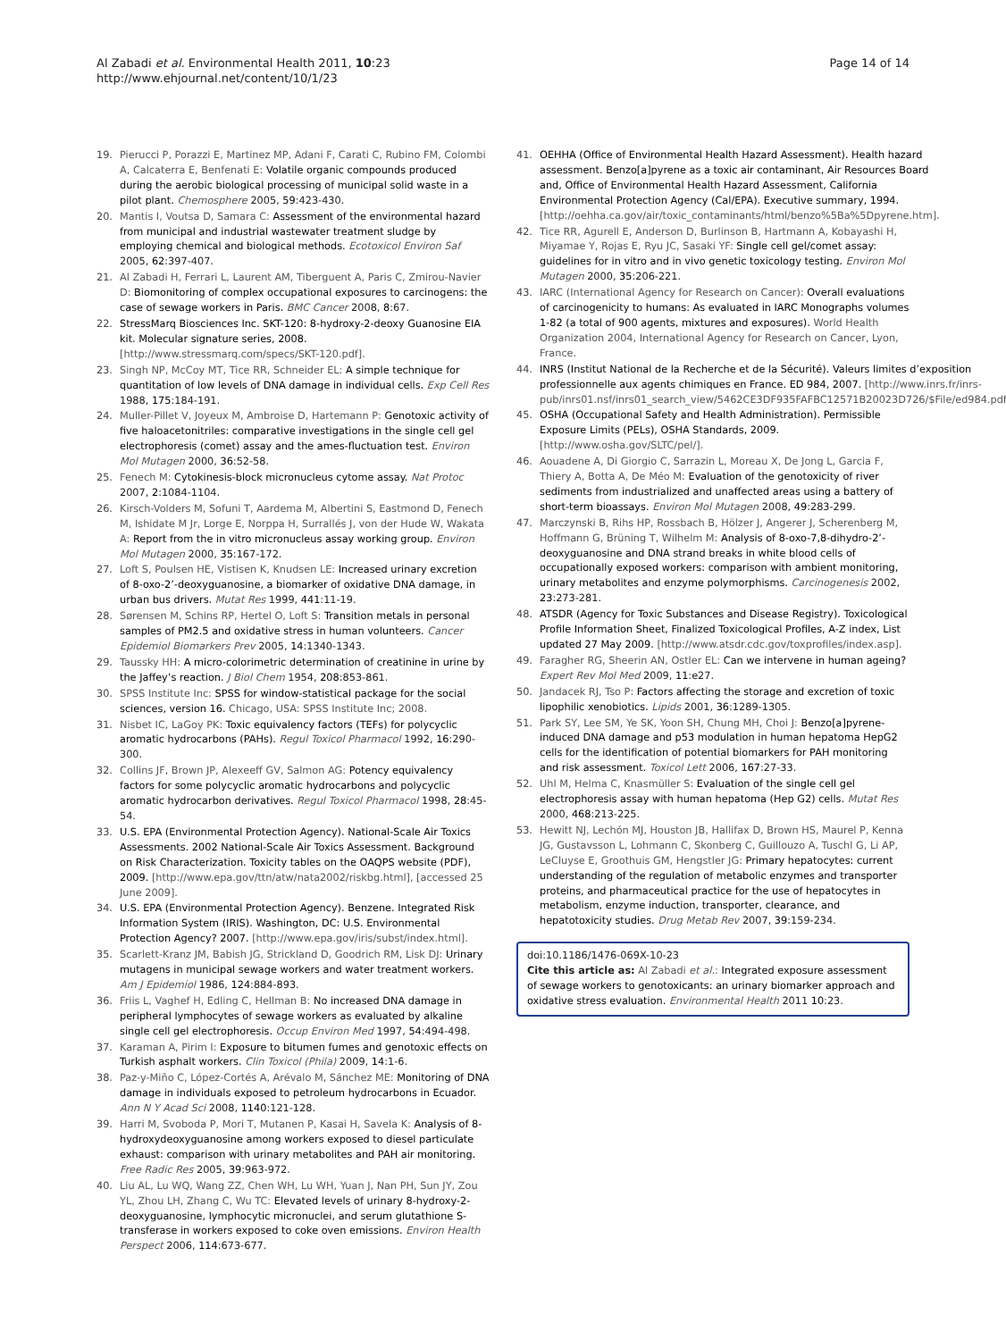Al Zabadi et al. Environmental Health 2011, 10:23
http://www.ehjournal.net/content/10/1/23
Page 14 of 14
19. Pierucci P, Porazzi E, Martinez MP, Adani F, Carati C, Rubino FM, Colombi A, Calcaterra E, Benfenati E: Volatile organic compounds produced during the aerobic biological processing of municipal solid waste in a pilot plant. Chemosphere 2005, 59:423-430.
20. Mantis I, Voutsa D, Samara C: Assessment of the environmental hazard from municipal and industrial wastewater treatment sludge by employing chemical and biological methods. Ecotoxicol Environ Saf 2005, 62:397-407.
21. Al Zabadi H, Ferrari L, Laurent AM, Tiberguent A, Paris C, Zmirou-Navier D: Biomonitoring of complex occupational exposures to carcinogens: the case of sewage workers in Paris. BMC Cancer 2008, 8:67.
22. StressMarq Biosciences Inc. SKT-120: 8-hydroxy-2-deoxy Guanosine EIA kit. Molecular signature series, 2008. [http://www.stressmarq.com/specs/SKT-120.pdf].
23. Singh NP, McCoy MT, Tice RR, Schneider EL: A simple technique for quantitation of low levels of DNA damage in individual cells. Exp Cell Res 1988, 175:184-191.
24. Muller-Pillet V, Joyeux M, Ambroise D, Hartemann P: Genotoxic activity of five haloacetonitriles: comparative investigations in the single cell gel electrophoresis (comet) assay and the ames-fluctuation test. Environ Mol Mutagen 2000, 36:52-58.
25. Fenech M: Cytokinesis-block micronucleus cytome assay. Nat Protoc 2007, 2:1084-1104.
26. Kirsch-Volders M, Sofuni T, Aardema M, Albertini S, Eastmond D, Fenech M, Ishidate M Jr, Lorge E, Norppa H, Surrallés J, von der Hude W, Wakata A: Report from the in vitro micronucleus assay working group. Environ Mol Mutagen 2000, 35:167-172.
27. Loft S, Poulsen HE, Vistisen K, Knudsen LE: Increased urinary excretion of 8-oxo-2’-deoxyguanosine, a biomarker of oxidative DNA damage, in urban bus drivers. Mutat Res 1999, 441:11-19.
28. Sørensen M, Schins RP, Hertel O, Loft S: Transition metals in personal samples of PM2.5 and oxidative stress in human volunteers. Cancer Epidemiol Biomarkers Prev 2005, 14:1340-1343.
29. Taussky HH: A micro-colorimetric determination of creatinine in urine by the Jaffey’s reaction. J Biol Chem 1954, 208:853-861.
30. SPSS Institute Inc: SPSS for window-statistical package for the social sciences, version 16. Chicago, USA: SPSS Institute Inc; 2008.
31. Nisbet IC, LaGoy PK: Toxic equivalency factors (TEFs) for polycyclic aromatic hydrocarbons (PAHs). Regul Toxicol Pharmacol 1992, 16:290-300.
32. Collins JF, Brown JP, Alexeeff GV, Salmon AG: Potency equivalency factors for some polycyclic aromatic hydrocarbons and polycyclic aromatic hydrocarbon derivatives. Regul Toxicol Pharmacol 1998, 28:45-54.
33. U.S. EPA (Environmental Protection Agency). National-Scale Air Toxics Assessments. 2002 National-Scale Air Toxics Assessment. Background on Risk Characterization. Toxicity tables on the OAQPS website (PDF), 2009. [http://www.epa.gov/ttn/atw/nata2002/riskbg.html], [accessed 25 June 2009].
34. U.S. EPA (Environmental Protection Agency). Benzene. Integrated Risk Information System (IRIS). Washington, DC: U.S. Environmental Protection Agency? 2007. [http://www.epa.gov/iris/subst/index.html].
35. Scarlett-Kranz JM, Babish JG, Strickland D, Goodrich RM, Lisk DJ: Urinary mutagens in municipal sewage workers and water treatment workers. Am J Epidemiol 1986, 124:884-893.
36. Friis L, Vaghef H, Edling C, Hellman B: No increased DNA damage in peripheral lymphocytes of sewage workers as evaluated by alkaline single cell gel electrophoresis. Occup Environ Med 1997, 54:494-498.
37. Karaman A, Pirim I: Exposure to bitumen fumes and genotoxic effects on Turkish asphalt workers. Clin Toxicol (Phila) 2009, 14:1-6.
38. Paz-y-Miño C, López-Cortés A, Arévalo M, Sánchez ME: Monitoring of DNA damage in individuals exposed to petroleum hydrocarbons in Ecuador. Ann N Y Acad Sci 2008, 1140:121-128.
39. Harri M, Svoboda P, Mori T, Mutanen P, Kasai H, Savela K: Analysis of 8-hydroxydeoxyguanosine among workers exposed to diesel particulate exhaust: comparison with urinary metabolites and PAH air monitoring. Free Radic Res 2005, 39:963-972.
40. Liu AL, Lu WQ, Wang ZZ, Chen WH, Lu WH, Yuan J, Nan PH, Sun JY, Zou YL, Zhou LH, Zhang C, Wu TC: Elevated levels of urinary 8-hydroxy-2-deoxyguanosine, lymphocytic micronuclei, and serum glutathione S-transferase in workers exposed to coke oven emissions. Environ Health Perspect 2006, 114:673-677.
41. OEHHA (Office of Environmental Health Hazard Assessment). Health hazard assessment. Benzo[a]pyrene as a toxic air contaminant, Air Resources Board and, Office of Environmental Health Hazard Assessment, California Environmental Protection Agency (Cal/EPA). Executive summary, 1994. [http://oehha.ca.gov/air/toxic_contaminants/html/benzo%5Ba%5Dpyrene.htm].
42. Tice RR, Agurell E, Anderson D, Burlinson B, Hartmann A, Kobayashi H, Miyamae Y, Rojas E, Ryu JC, Sasaki YF: Single cell gel/comet assay: guidelines for in vitro and in vivo genetic toxicology testing. Environ Mol Mutagen 2000, 35:206-221.
43. IARC (International Agency for Research on Cancer): Overall evaluations of carcinogenicity to humans: As evaluated in IARC Monographs volumes 1-82 (a total of 900 agents, mixtures and exposures). World Health Organization 2004, International Agency for Research on Cancer, Lyon, France.
44. INRS (Institut National de la Recherche et de la Sécurité). Valeurs limites d’exposition professionnelle aux agents chimiques en France. ED 984, 2007. [http://www.inrs.fr/inrs-pub/inrs01.nsf/inrs01_search_view/5462CE3DF935FAFBC12571B20023D726/$File/ed984.pdf].
45. OSHA (Occupational Safety and Health Administration). Permissible Exposure Limits (PELs), OSHA Standards, 2009. [http://www.osha.gov/SLTC/pel/].
46. Aouadene A, Di Giorgio C, Sarrazin L, Moreau X, De Jong L, Garcia F, Thiery A, Botta A, De Méo M: Evaluation of the genotoxicity of river sediments from industrialized and unaffected areas using a battery of short-term bioassays. Environ Mol Mutagen 2008, 49:283-299.
47. Marczynski B, Rihs HP, Rossbach B, Hölzer J, Angerer J, Scherenberg M, Hoffmann G, Brüning T, Wilhelm M: Analysis of 8-oxo-7,8-dihydro-2’-deoxyguanosine and DNA strand breaks in white blood cells of occupationally exposed workers: comparison with ambient monitoring, urinary metabolites and enzyme polymorphisms. Carcinogenesis 2002, 23:273-281.
48. ATSDR (Agency for Toxic Substances and Disease Registry). Toxicological Profile Information Sheet, Finalized Toxicological Profiles, A-Z index, List updated 27 May 2009. [http://www.atsdr.cdc.gov/toxprofiles/index.asp].
49. Faragher RG, Sheerin AN, Ostler EL: Can we intervene in human ageing? Expert Rev Mol Med 2009, 11:e27.
50. Jandacek RJ, Tso P: Factors affecting the storage and excretion of toxic lipophilic xenobiotics. Lipids 2001, 36:1289-1305.
51. Park SY, Lee SM, Ye SK, Yoon SH, Chung MH, Choi J: Benzo[a]pyrene-induced DNA damage and p53 modulation in human hepatoma HepG2 cells for the identification of potential biomarkers for PAH monitoring and risk assessment. Toxicol Lett 2006, 167:27-33.
52. Uhl M, Helma C, Knasmüller S: Evaluation of the single cell gel electrophoresis assay with human hepatoma (Hep G2) cells. Mutat Res 2000, 468:213-225.
53. Hewitt NJ, Lechón MJ, Houston JB, Hallifax D, Brown HS, Maurel P, Kenna JG, Gustavsson L, Lohmann C, Skonberg C, Guillouzo A, Tuschl G, Li AP, LeCluyse E, Groothuis GM, Hengstler JG: Primary hepatocytes: current understanding of the regulation of metabolic enzymes and transporter proteins, and pharmaceutical practice for the use of hepatocytes in metabolism, enzyme induction, transporter, clearance, and hepatotoxicity studies. Drug Metab Rev 2007, 39:159-234.
doi:10.1186/1476-069X-10-23
Cite this article as: Al Zabadi et al.: Integrated exposure assessment of sewage workers to genotoxicants: an urinary biomarker approach and oxidative stress evaluation. Environmental Health 2011 10:23.